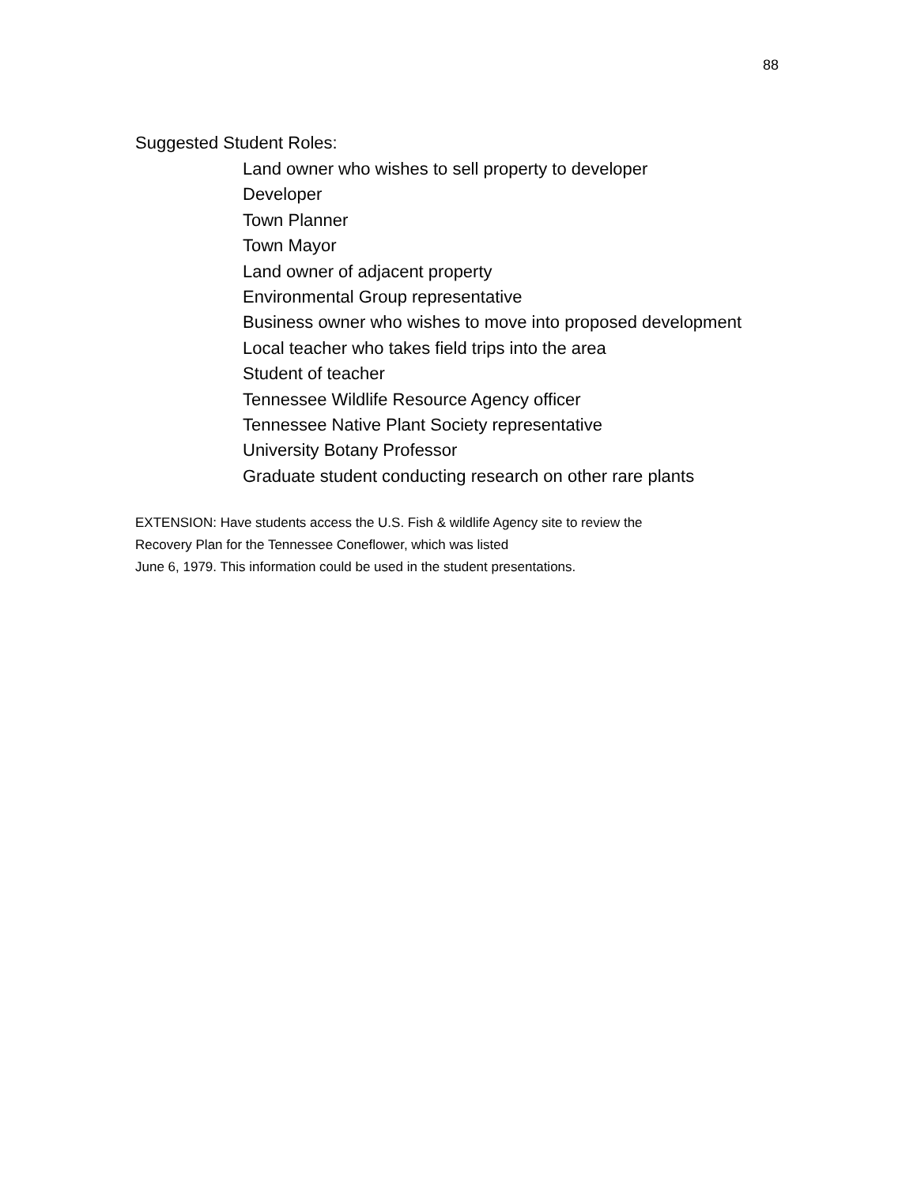88
Suggested Student Roles:
Land owner who wishes to sell property to developer
Developer
Town Planner
Town Mayor
Land owner of adjacent property
Environmental Group representative
Business owner who wishes to move into proposed development
Local teacher who takes field trips into the area
Student of teacher
Tennessee Wildlife Resource Agency officer
Tennessee Native Plant Society representative
University Botany Professor
Graduate student conducting research on other rare plants
EXTENSION: Have students access the U.S. Fish & wildlife Agency site to review the
Recovery Plan for the Tennessee Coneflower, which was listed
June 6, 1979. This information could be used in the student presentations.